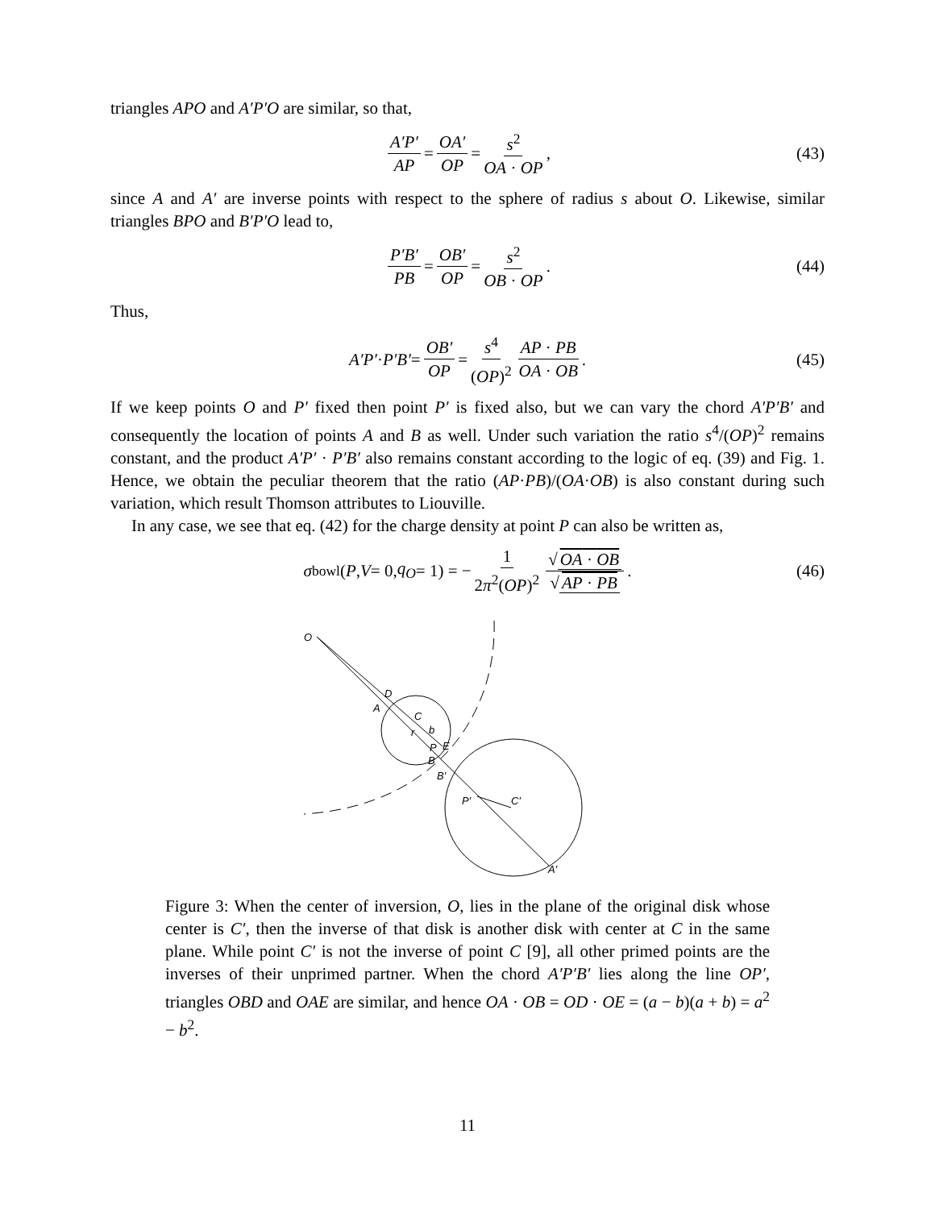triangles APO and A′P′O are similar, so that,
A′P′ AP = OA′ OP = s<sup>2</sup> OA · OP, (43)
since A and A′ are inverse points with respect to the sphere of radius s about O. Likewise, similar triangles BPO and B′P′O lead to,
P′B′ PB = OB′ OP = s<sup>2</sup> OB · OP. (44)
Thus,
A′P′ · P′B′ = OB′ OP = s<sup>4</sup> (OP)<sup>2</sup> AP · PB OA · OB. (45)
If we keep points O and P′ fixed then point P′ is fixed also, but we can vary the chord A′P′B′ and consequently the location of points A and B as well. Under such variation the ratio s<sup>4</sup>/(OP)<sup>2</sup> remains constant, and the product A′P′ · P′B′ also remains constant according to the logic of eq. (39) and Fig. 1. Hence, we obtain the peculiar theorem that the ratio (AP·PB)/(OA·OB) is also constant during such variation, which result Thomson attributes to Liouville.
In any case, we see that eq. (42) for the charge density at point P can also be written as,
σ<sub>bowl</sub>(P, V = 0, q<sub>O</sub> = 1) = − 1 2π<sup>2</sup>(OP)<sup>2</sup> √ OA · OB √ AP · PB. (46)
O
D
A
C
b
r
P
E
B
B′
P′
C′
A′
Figure 3: When the center of inversion, O, lies in the plane of the original disk whose center is C′, then the inverse of that disk is another disk with center at C in the same plane. While point C′ is not the inverse of point C [9], all other primed points are the inverses of their unprimed partner. When the chord A′P′B′ lies along the line OP′, triangles OBD and OAE are similar, and hence OA · OB = OD · OE = (a − b)(a + b) = a<sup>2</sup> − b<sup>2</sup>.
11